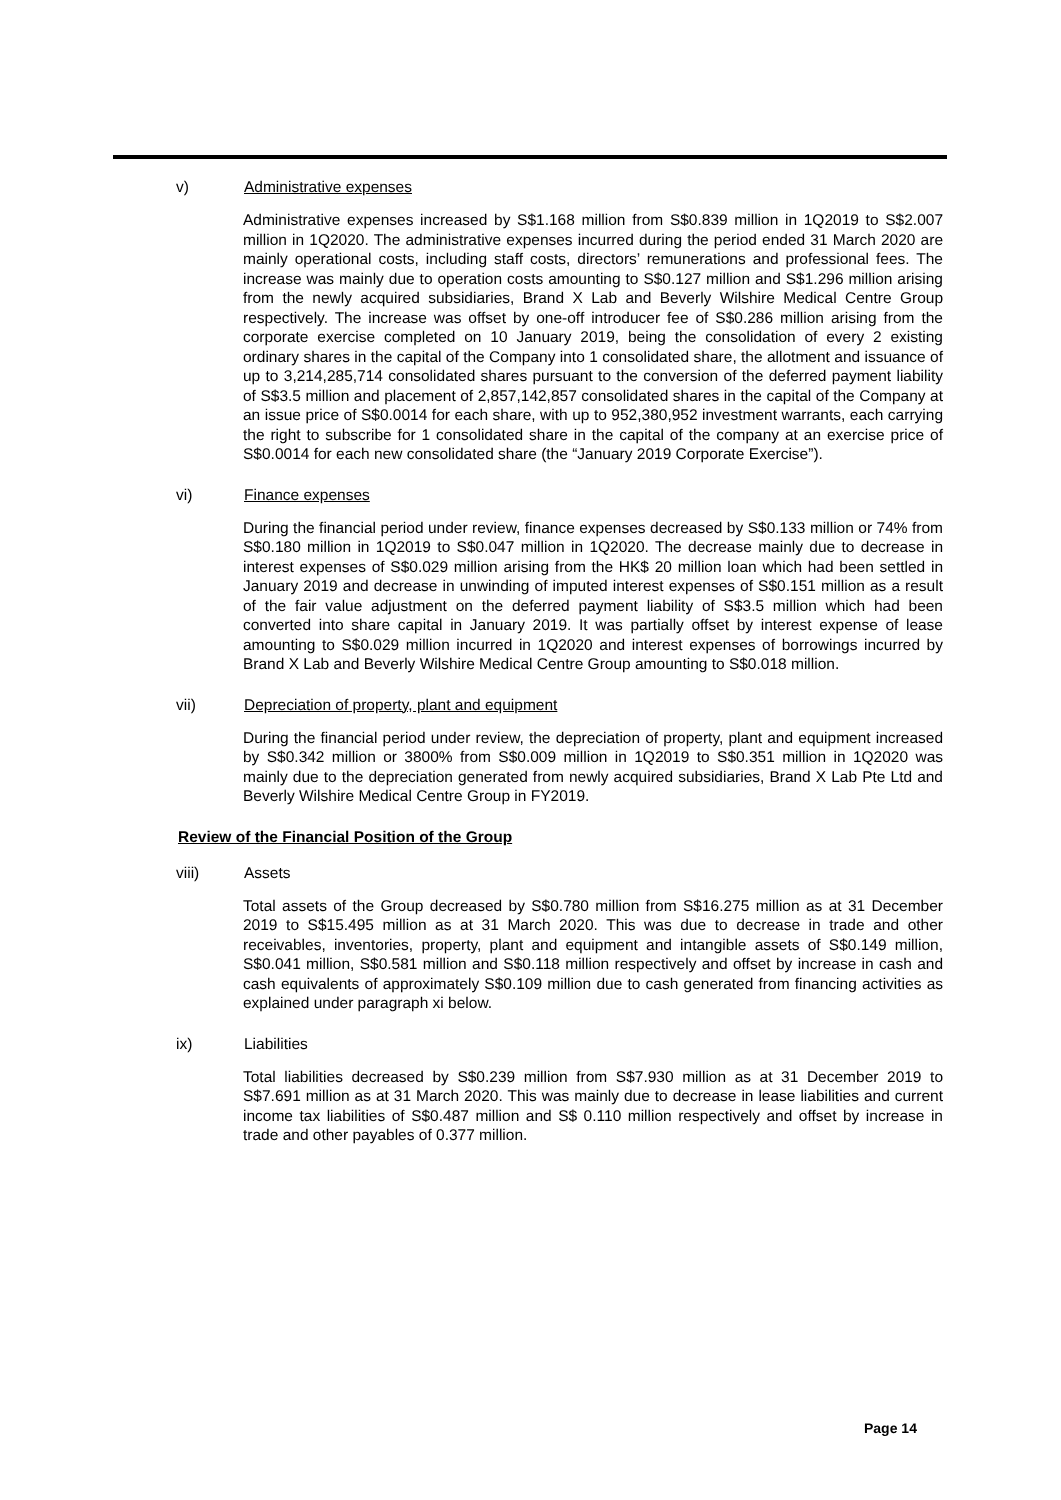v) Administrative expenses
Administrative expenses increased by S$1.168 million from S$0.839 million in 1Q2019 to S$2.007 million in 1Q2020. The administrative expenses incurred during the period ended 31 March 2020 are mainly operational costs, including staff costs, directors’ remunerations and professional fees. The increase was mainly due to operation costs amounting to S$0.127 million and S$1.296 million arising from the newly acquired subsidiaries, Brand X Lab and Beverly Wilshire Medical Centre Group respectively. The increase was offset by one-off introducer fee of S$0.286 million arising from the corporate exercise completed on 10 January 2019, being the consolidation of every 2 existing ordinary shares in the capital of the Company into 1 consolidated share, the allotment and issuance of up to 3,214,285,714 consolidated shares pursuant to the conversion of the deferred payment liability of S$3.5 million and placement of 2,857,142,857 consolidated shares in the capital of the Company at an issue price of S$0.0014 for each share, with up to 952,380,952 investment warrants, each carrying the right to subscribe for 1 consolidated share in the capital of the company at an exercise price of S$0.0014 for each new consolidated share (the “January 2019 Corporate Exercise”).
vi) Finance expenses
During the financial period under review, finance expenses decreased by S$0.133 million or 74% from S$0.180 million in 1Q2019 to S$0.047 million in 1Q2020. The decrease mainly due to decrease in interest expenses of S$0.029 million arising from the HK$ 20 million loan which had been settled in January 2019 and decrease in unwinding of imputed interest expenses of S$0.151 million as a result of the fair value adjustment on the deferred payment liability of S$3.5 million which had been converted into share capital in January 2019. It was partially offset by interest expense of lease amounting to S$0.029 million incurred in 1Q2020 and interest expenses of borrowings incurred by Brand X Lab and Beverly Wilshire Medical Centre Group amounting to S$0.018 million.
vii) Depreciation of property, plant and equipment
During the financial period under review, the depreciation of property, plant and equipment increased by S$0.342 million or 3800% from S$0.009 million in 1Q2019 to S$0.351 million in 1Q2020 was mainly due to the depreciation generated from newly acquired subsidiaries, Brand X Lab Pte Ltd and Beverly Wilshire Medical Centre Group in FY2019.
Review of the Financial Position of the Group
viii) Assets
Total assets of the Group decreased by S$0.780 million from S$16.275 million as at 31 December 2019 to S$15.495 million as at 31 March 2020. This was due to decrease in trade and other receivables, inventories, property, plant and equipment and intangible assets of S$0.149 million, S$0.041 million, S$0.581 million and S$0.118 million respectively and offset by increase in cash and cash equivalents of approximately S$0.109 million due to cash generated from financing activities as explained under paragraph xi below.
ix) Liabilities
Total liabilities decreased by S$0.239 million from S$7.930 million as at 31 December 2019 to S$7.691 million as at 31 March 2020. This was mainly due to decrease in lease liabilities and current income tax liabilities of S$0.487 million and S$ 0.110 million respectively and offset by increase in trade and other payables of 0.377 million.
Page 14